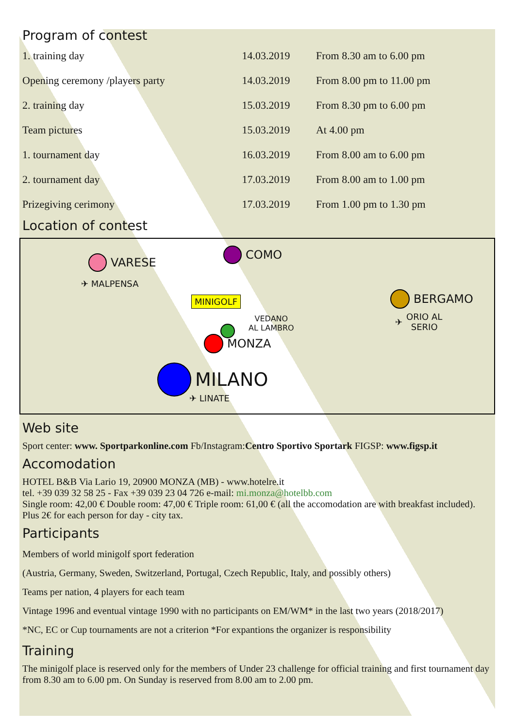Program of contest
| 1. training day | 14.03.2019 | From 8.30 am to 6.00 pm |
| Opening ceremony /players party | 14.03.2019 | From 8.00 pm to 11.00 pm |
| 2. training day | 15.03.2019 | From 8.30 pm to 6.00 pm |
| Team pictures | 15.03.2019 | At 4.00 pm |
| 1. tournament day | 16.03.2019 | From 8.00 am to 6.00 pm |
| 2. tournament day | 17.03.2019 | From 8.00 am to 1.00 pm |
| Prizegiving cerimony | 17.03.2019 | From 1.00 pm to 1.30 pm |
Location of contest
VARESE
✈ MALPENSA
COMO
MINIGOLF
VEDANO
AL LAMBRO
MONZA
MILANO
✈ LINATE
BERGAMO
✈ ORIO AL
SERIO
Web site
Sport center: www. Sportparkonline.com Fb/Instagram:Centro Sportivo Sportark FIGSP: www.figsp.it
Accomodation
HOTEL B&B Via Lario 19, 20900 MONZA (MB) - www.hotelre.it
tel. +39 039 32 58 25 - Fax +39 039 23 04 726 e-mail: mi.monza@hotelbb.com
Single room: 42,00 € Double room: 47,00 € Triple room: 61,00 € (all the accomodation are with breakfast included). Plus 2€ for each person for day - city tax.
Participants
Members of world minigolf sport federation
(Austria, Germany, Sweden, Switzerland, Portugal, Czech Republic, Italy, and possibly others)
Teams per nation, 4 players for each team
Vintage 1996 and eventual vintage 1990 with no participants on EM/WM* in the last two years (2018/2017)
*NC, EC or Cup tournaments are not a criterion *For expantions the organizer is responsibility
Training
The minigolf place is reserved only for the members of Under 23 challenge for official training and first tournament day from 8.30 am to 6.00 pm. On Sunday is reserved from 8.00 am to 2.00 pm.